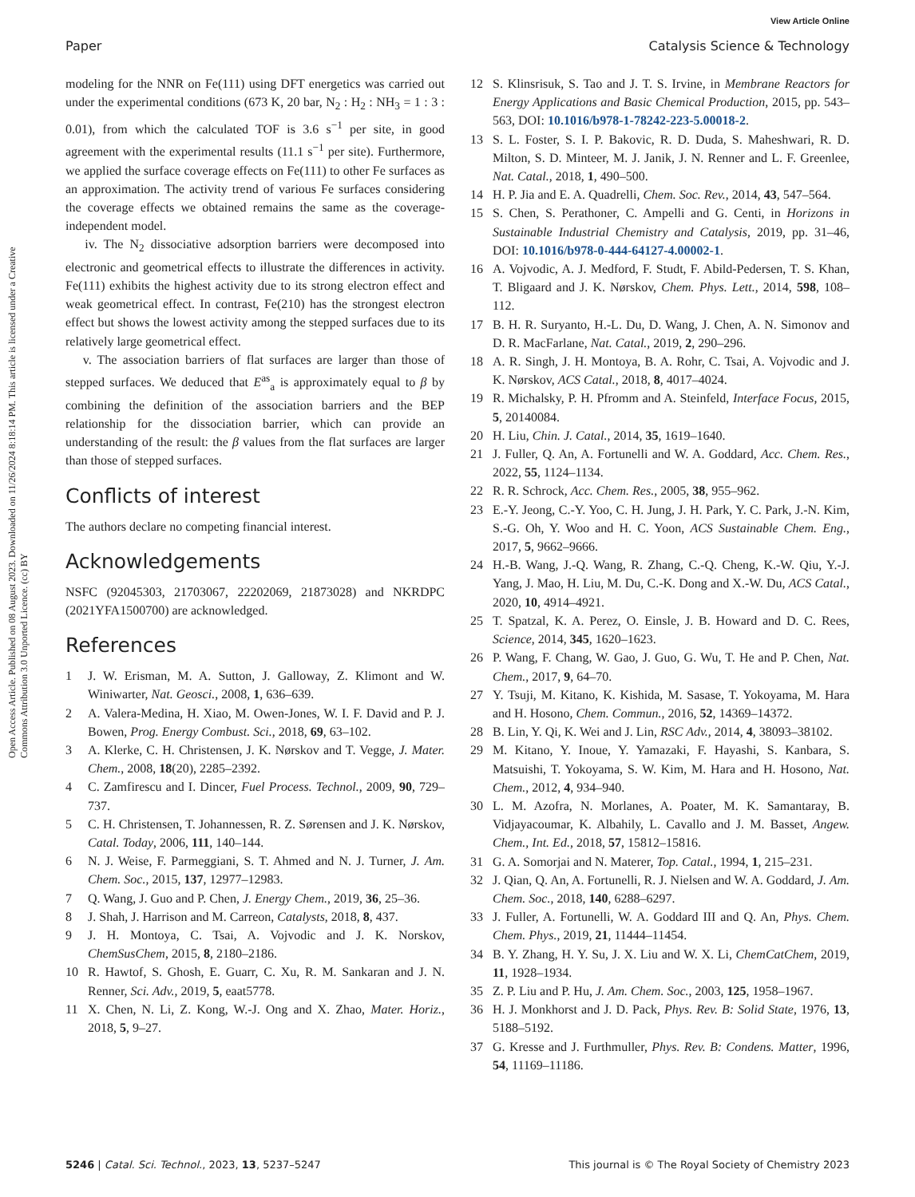View Article Online
Paper Catalysis Science & Technology
Open Access Article. Published on 08 August 2023. Downloaded on 11/26/2024 8:18:14 PM. This article is licensed under a Creative Commons Attribution 3.0 Unported Licence. (cc) BY
modeling for the NNR on Fe(111) using DFT energetics was carried out under the experimental conditions (673 K, 20 bar, N<sub>2</sub> : H<sub>2</sub> : NH<sub>3</sub> = 1 : 3 : 0.01), from which the calculated TOF is 3.6 s<sup>−1</sup> per site, in good agreement with the experimental results (11.1 s<sup>−1</sup> per site). Furthermore, we applied the surface coverage effects on Fe(111) to other Fe surfaces as an approximation. The activity trend of various Fe surfaces considering the coverage effects we obtained remains the same as the coverage-independent model.
iv. The N<sub>2</sub> dissociative adsorption barriers were decomposed into electronic and geometrical effects to illustrate the differences in activity. Fe(111) exhibits the highest activity due to its strong electron effect and weak geometrical effect. In contrast, Fe(210) has the strongest electron effect but shows the lowest activity among the stepped surfaces due to its relatively large geometrical effect.
v. The association barriers of flat surfaces are larger than those of stepped surfaces. We deduced that E<sup>as</sup><sub>a</sub> is approximately equal to β by combining the definition of the association barriers and the BEP relationship for the dissociation barrier, which can provide an understanding of the result: the β values from the flat surfaces are larger than those of stepped surfaces.
Conflicts of interest
The authors declare no competing financial interest.
Acknowledgements
NSFC (92045303, 21703067, 22202069, 21873028) and NKRDPC (2021YFA1500700) are acknowledged.
References
1 J. W. Erisman, M. A. Sutton, J. Galloway, Z. Klimont and W. Winiwarter, Nat. Geosci., 2008, 1, 636–639.
2 A. Valera-Medina, H. Xiao, M. Owen-Jones, W. I. F. David and P. J. Bowen, Prog. Energy Combust. Sci., 2018, 69, 63–102.
3 A. Klerke, C. H. Christensen, J. K. Nørskov and T. Vegge, J. Mater. Chem., 2008, 18(20), 2285–2392.
4 C. Zamfirescu and I. Dincer, Fuel Process. Technol., 2009, 90, 729–737.
5 C. H. Christensen, T. Johannessen, R. Z. Sørensen and J. K. Nørskov, Catal. Today, 2006, 111, 140–144.
6 N. J. Weise, F. Parmeggiani, S. T. Ahmed and N. J. Turner, J. Am. Chem. Soc., 2015, 137, 12977–12983.
7 Q. Wang, J. Guo and P. Chen, J. Energy Chem., 2019, 36, 25–36.
8 J. Shah, J. Harrison and M. Carreon, Catalysts, 2018, 8, 437.
9 J. H. Montoya, C. Tsai, A. Vojvodic and J. K. Norskov, ChemSusChem, 2015, 8, 2180–2186.
10 R. Hawtof, S. Ghosh, E. Guarr, C. Xu, R. M. Sankaran and J. N. Renner, Sci. Adv., 2019, 5, eaat5778.
11 X. Chen, N. Li, Z. Kong, W.-J. Ong and X. Zhao, Mater. Horiz., 2018, 5, 9–27.
12 S. Klinsrisuk, S. Tao and J. T. S. Irvine, in Membrane Reactors for Energy Applications and Basic Chemical Production, 2015, pp. 543–563, DOI: 10.1016/b978-1-78242-223-5.00018-2.
13 S. L. Foster, S. I. P. Bakovic, R. D. Duda, S. Maheshwari, R. D. Milton, S. D. Minteer, M. J. Janik, J. N. Renner and L. F. Greenlee, Nat. Catal., 2018, 1, 490–500.
14 H. P. Jia and E. A. Quadrelli, Chem. Soc. Rev., 2014, 43, 547–564.
15 S. Chen, S. Perathoner, C. Ampelli and G. Centi, in Horizons in Sustainable Industrial Chemistry and Catalysis, 2019, pp. 31–46, DOI: 10.1016/b978-0-444-64127-4.00002-1.
16 A. Vojvodic, A. J. Medford, F. Studt, F. Abild-Pedersen, T. S. Khan, T. Bligaard and J. K. Nørskov, Chem. Phys. Lett., 2014, 598, 108–112.
17 B. H. R. Suryanto, H.-L. Du, D. Wang, J. Chen, A. N. Simonov and D. R. MacFarlane, Nat. Catal., 2019, 2, 290–296.
18 A. R. Singh, J. H. Montoya, B. A. Rohr, C. Tsai, A. Vojvodic and J. K. Nørskov, ACS Catal., 2018, 8, 4017–4024.
19 R. Michalsky, P. H. Pfromm and A. Steinfeld, Interface Focus, 2015, 5, 20140084.
20 H. Liu, Chin. J. Catal., 2014, 35, 1619–1640.
21 J. Fuller, Q. An, A. Fortunelli and W. A. Goddard, Acc. Chem. Res., 2022, 55, 1124–1134.
22 R. R. Schrock, Acc. Chem. Res., 2005, 38, 955–962.
23 E.-Y. Jeong, C.-Y. Yoo, C. H. Jung, J. H. Park, Y. C. Park, J.-N. Kim, S.-G. Oh, Y. Woo and H. C. Yoon, ACS Sustainable Chem. Eng., 2017, 5, 9662–9666.
24 H.-B. Wang, J.-Q. Wang, R. Zhang, C.-Q. Cheng, K.-W. Qiu, Y.-J. Yang, J. Mao, H. Liu, M. Du, C.-K. Dong and X.-W. Du, ACS Catal., 2020, 10, 4914–4921.
25 T. Spatzal, K. A. Perez, O. Einsle, J. B. Howard and D. C. Rees, Science, 2014, 345, 1620–1623.
26 P. Wang, F. Chang, W. Gao, J. Guo, G. Wu, T. He and P. Chen, Nat. Chem., 2017, 9, 64–70.
27 Y. Tsuji, M. Kitano, K. Kishida, M. Sasase, T. Yokoyama, M. Hara and H. Hosono, Chem. Commun., 2016, 52, 14369–14372.
28 B. Lin, Y. Qi, K. Wei and J. Lin, RSC Adv., 2014, 4, 38093–38102.
29 M. Kitano, Y. Inoue, Y. Yamazaki, F. Hayashi, S. Kanbara, S. Matsuishi, T. Yokoyama, S. W. Kim, M. Hara and H. Hosono, Nat. Chem., 2012, 4, 934–940.
30 L. M. Azofra, N. Morlanes, A. Poater, M. K. Samantaray, B. Vidjayacoumar, K. Albahily, L. Cavallo and J. M. Basset, Angew. Chem., Int. Ed., 2018, 57, 15812–15816.
31 G. A. Somorjai and N. Materer, Top. Catal., 1994, 1, 215–231.
32 J. Qian, Q. An, A. Fortunelli, R. J. Nielsen and W. A. Goddard, J. Am. Chem. Soc., 2018, 140, 6288–6297.
33 J. Fuller, A. Fortunelli, W. A. Goddard III and Q. An, Phys. Chem. Chem. Phys., 2019, 21, 11444–11454.
34 B. Y. Zhang, H. Y. Su, J. X. Liu and W. X. Li, ChemCatChem, 2019, 11, 1928–1934.
35 Z. P. Liu and P. Hu, J. Am. Chem. Soc., 2003, 125, 1958–1967.
36 H. J. Monkhorst and J. D. Pack, Phys. Rev. B: Solid State, 1976, 13, 5188–5192.
37 G. Kresse and J. Furthmuller, Phys. Rev. B: Condens. Matter, 1996, 54, 11169–11186.
5246 | Catal. Sci. Technol., 2023, 13, 5237–5247 This journal is © The Royal Society of Chemistry 2023